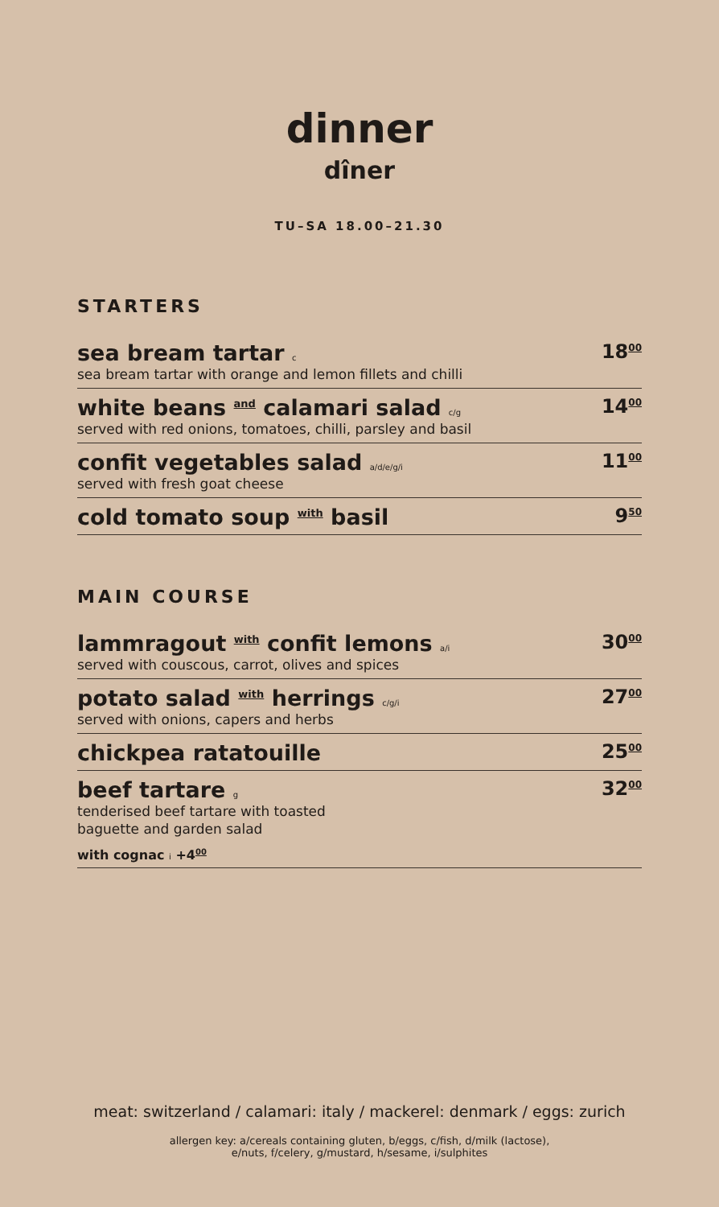dinner
dîner
TU–SA 18.00–21.30
STARTERS
sea bream tartar c
sea bream tartar with orange and lemon fillets and chilli
18<sup>00</sup>
white beans and calamari salad c/g
served with red onions, tomatoes, chilli, parsley and basil
14<sup>00</sup>
confit vegetables salad a/d/e/g/i
served with fresh goat cheese
11<sup>00</sup>
cold tomato soup with basil 9<sup>50</sup>
MAIN COURSE
lammragout with confit lemons a/i
served with couscous, carrot, olives and spices
30<sup>00</sup>
potato salad with herrings c/g/i
served with onions, capers and herbs
27<sup>00</sup>
chickpea ratatouille 25<sup>00</sup>
beef tartare g
tenderised beef tartare with toasted
baguette and garden salad
with cognac i +4<sup>00</sup>
32<sup>00</sup>
meat: switzerland / calamari: italy / mackerel: denmark / eggs: zurich
allergen key: a/cereals containing gluten, b/eggs, c/fish, d/milk (lactose),
e/nuts, f/celery, g/mustard, h/sesame, i/sulphites